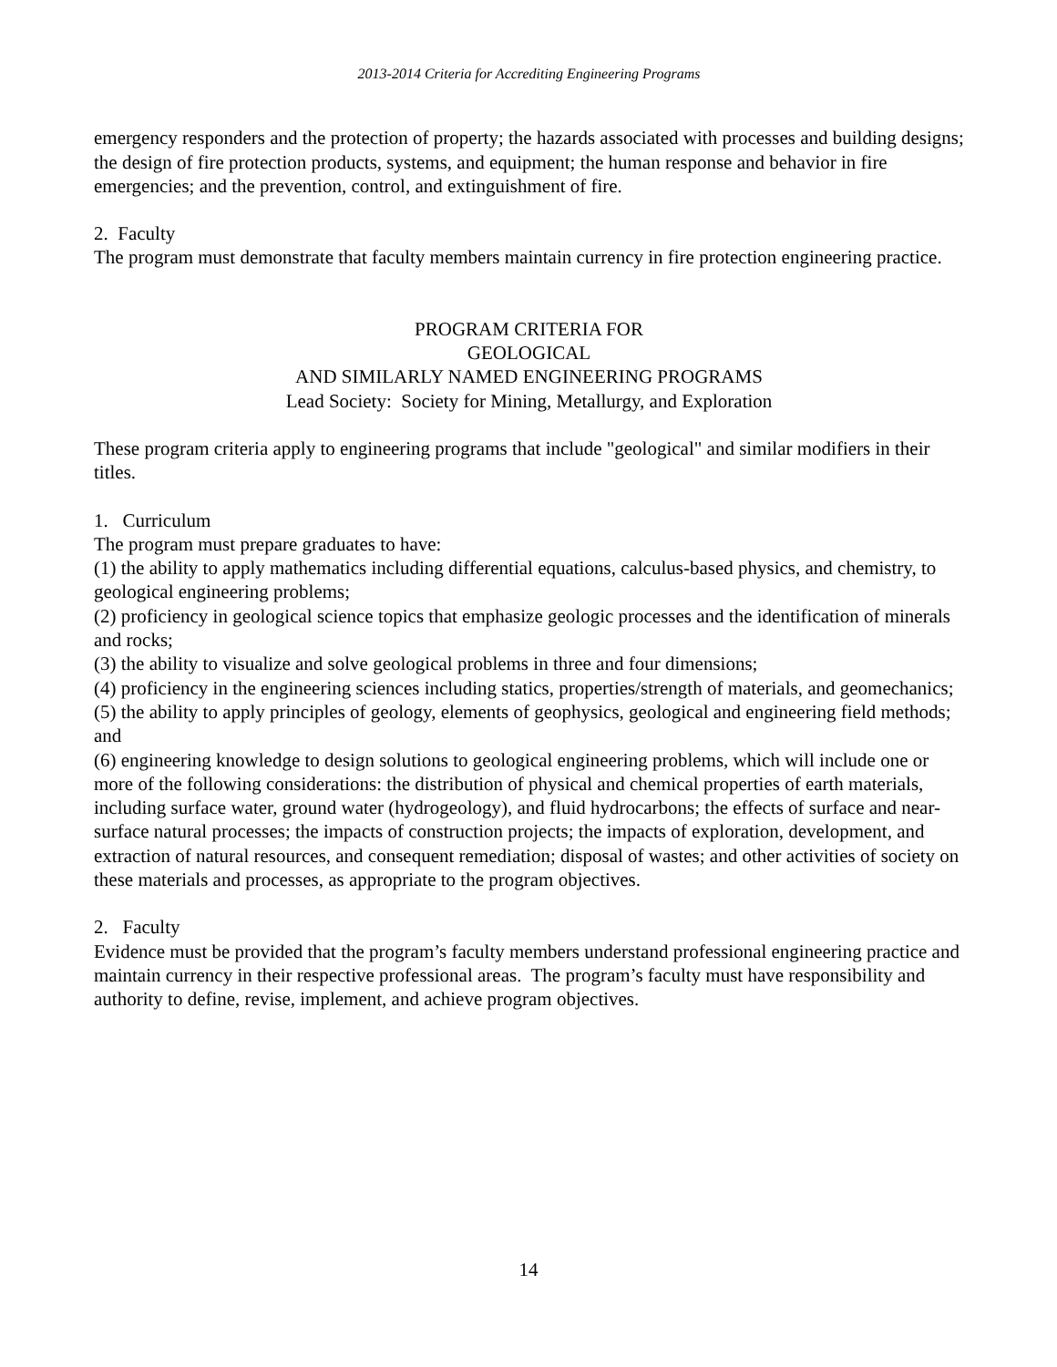2013-2014 Criteria for Accrediting Engineering Programs
emergency responders and the protection of property; the hazards associated with processes and building designs; the design of fire protection products, systems, and equipment; the human response and behavior in fire emergencies; and the prevention, control, and extinguishment of fire.
2. Faculty
The program must demonstrate that faculty members maintain currency in fire protection engineering practice.
PROGRAM CRITERIA FOR
GEOLOGICAL
AND SIMILARLY NAMED ENGINEERING PROGRAMS
Lead Society: Society for Mining, Metallurgy, and Exploration
These program criteria apply to engineering programs that include "geological" and similar modifiers in their titles.
1. Curriculum
The program must prepare graduates to have:
(1) the ability to apply mathematics including differential equations, calculus-based physics, and chemistry, to geological engineering problems;
(2) proficiency in geological science topics that emphasize geologic processes and the identification of minerals and rocks;
(3) the ability to visualize and solve geological problems in three and four dimensions;
(4) proficiency in the engineering sciences including statics, properties/strength of materials, and geomechanics;
(5) the ability to apply principles of geology, elements of geophysics, geological and engineering field methods; and
(6) engineering knowledge to design solutions to geological engineering problems, which will include one or more of the following considerations: the distribution of physical and chemical properties of earth materials, including surface water, ground water (hydrogeology), and fluid hydrocarbons; the effects of surface and near-surface natural processes; the impacts of construction projects; the impacts of exploration, development, and extraction of natural resources, and consequent remediation; disposal of wastes; and other activities of society on these materials and processes, as appropriate to the program objectives.
2. Faculty
Evidence must be provided that the program’s faculty members understand professional engineering practice and maintain currency in their respective professional areas. The program’s faculty must have responsibility and authority to define, revise, implement, and achieve program objectives.
14